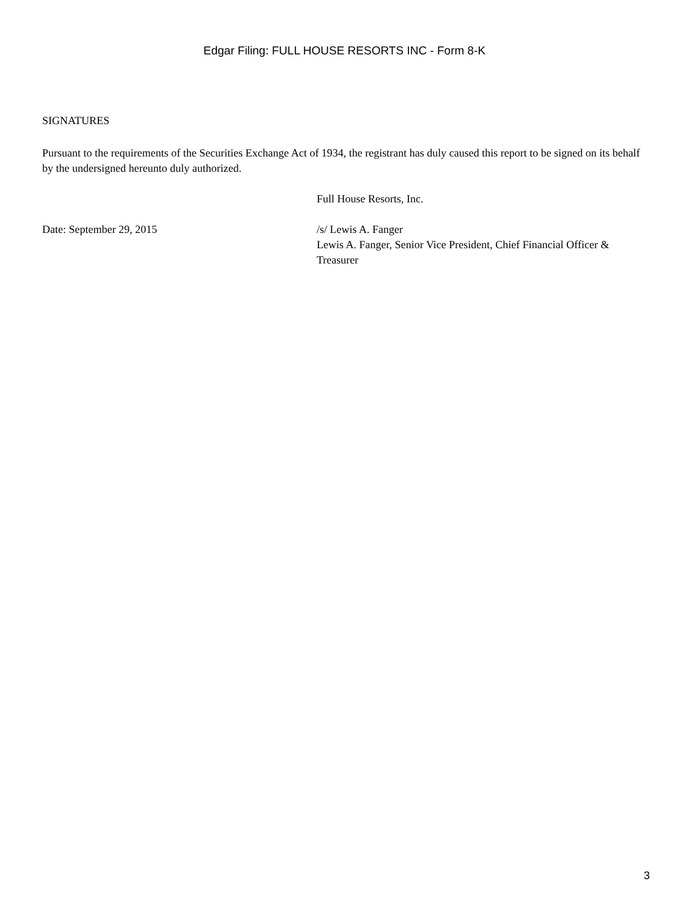Edgar Filing: FULL HOUSE RESORTS INC - Form 8-K
SIGNATURES
Pursuant to the requirements of the Securities Exchange Act of 1934, the registrant has duly caused this report to be signed on its behalf by the undersigned hereunto duly authorized.
| | Full House Resorts, Inc. |
| Date: September 29, 2015 | /s/ Lewis A. Fanger Lewis A. Fanger, Senior Vice President, Chief Financial Officer & Treasurer |
3